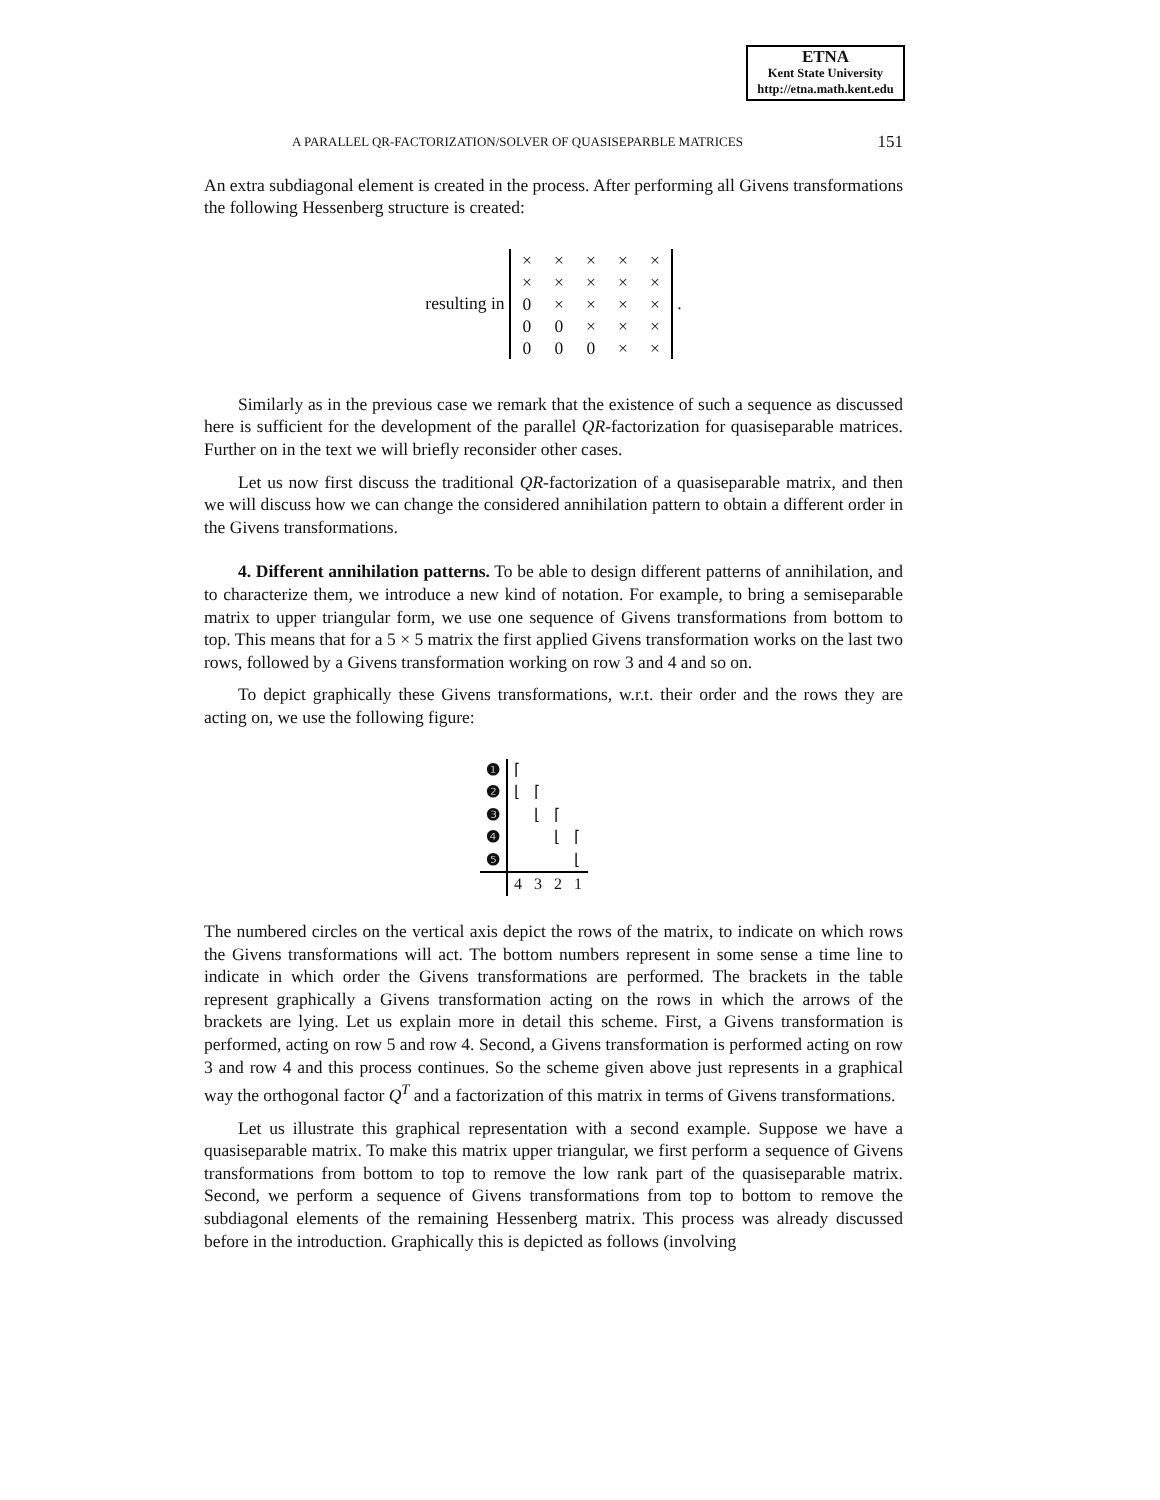ETNA
Kent State University
http://etna.math.kent.edu
A PARALLEL QR-FACTORIZATION/SOLVER OF QUASISEPARBLE MATRICES 151
An extra subdiagonal element is created in the process. After performing all Givens transformations the following Hessenberg structure is created:
resulting in
| × | × | × | × | × |
| × | × | × | × | × |
| 0 | × | × | × | × |
| 0 | 0 | × | × | × |
| 0 | 0 | 0 | × | × |
.
Similarly as in the previous case we remark that the existence of such a sequence as discussed here is sufficient for the development of the parallel QR-factorization for quasiseparable matrices. Further on in the text we will briefly reconsider other cases.
Let us now first discuss the traditional QR-factorization of a quasiseparable matrix, and then we will discuss how we can change the considered annihilation pattern to obtain a different order in the Givens transformations.
4. Different annihilation patterns. To be able to design different patterns of annihilation, and to characterize them, we introduce a new kind of notation. For example, to bring a semiseparable matrix to upper triangular form, we use one sequence of Givens transformations from bottom to top. This means that for a 5 × 5 matrix the first applied Givens transformation works on the last two rows, followed by a Givens transformation working on row 3 and 4 and so on.
To depict graphically these Givens transformations, w.r.t. their order and the rows they are acting on, we use the following figure:
| ❶ | ⌈ | | | |
| ❷ | ⌊ | ⌈ | | |
| ❸ | | ⌊ | ⌈ | |
| ❹ | | | ⌊ | ⌈ |
| ❺ | | | | ⌊ |
| | 4 | 3 | 2 | 1 |
The numbered circles on the vertical axis depict the rows of the matrix, to indicate on which rows the Givens transformations will act. The bottom numbers represent in some sense a time line to indicate in which order the Givens transformations are performed. The brackets in the table represent graphically a Givens transformation acting on the rows in which the arrows of the brackets are lying. Let us explain more in detail this scheme. First, a Givens transformation is performed, acting on row 5 and row 4. Second, a Givens transformation is performed acting on row 3 and row 4 and this process continues. So the scheme given above just represents in a graphical way the orthogonal factor Q<sup>T</sup> and a factorization of this matrix in terms of Givens transformations.
Let us illustrate this graphical representation with a second example. Suppose we have a quasiseparable matrix. To make this matrix upper triangular, we first perform a sequence of Givens transformations from bottom to top to remove the low rank part of the quasiseparable matrix. Second, we perform a sequence of Givens transformations from top to bottom to remove the subdiagonal elements of the remaining Hessenberg matrix. This process was already discussed before in the introduction. Graphically this is depicted as follows (involving